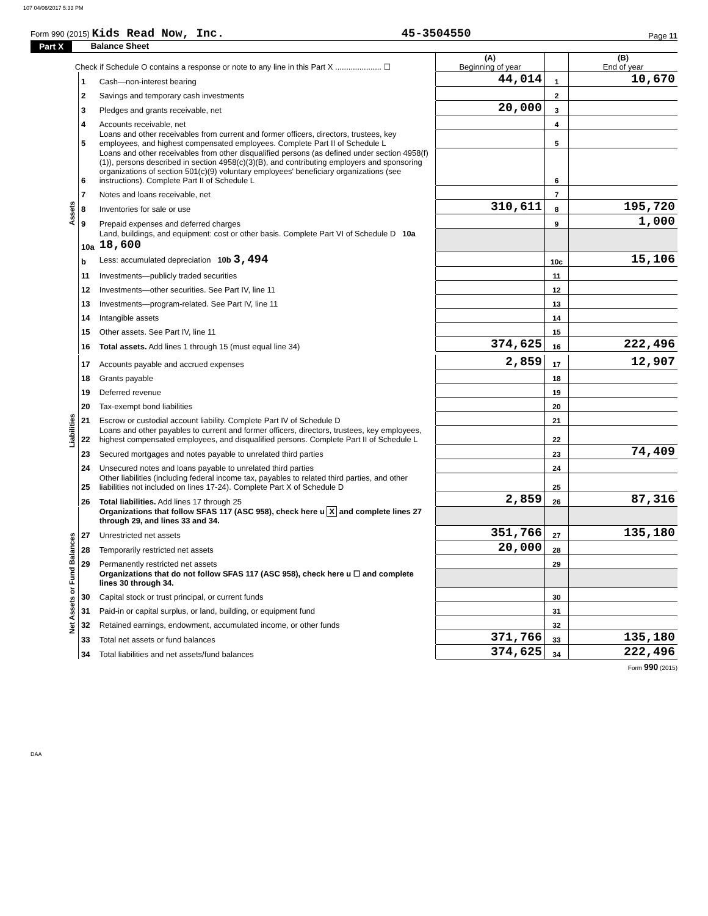107 04/06/2017 5:33 PM
Form 990 (2015) Kids Read Now, Inc. 45-3504550 Page 11
Part X Balance Sheet
| Check if Schedule O contains a response or note to any line in this Part X ..................... ☐ | | | (A) Beginning of year | | (B) End of year |
| Assets | 1 | Cash—non-interest bearing | 44,014 | 1 | 10,670 |
| | 2 | Savings and temporary cash investments | | 2 | |
| | 3 | Pledges and grants receivable, net | 20,000 | 3 | |
| | 4 | Accounts receivable, net | | 4 | |
| | 5 | Loans and other receivables from current and former officers, directors, trustees, key employees, and highest compensated employees. Complete Part II of Schedule L | | 5 | |
| | 6 | Loans and other receivables from other disqualified persons (as defined under section 4958(f)(1)), persons described in section 4958(c)(3)(B), and contributing employers and sponsoring organizations of section 501(c)(9) voluntary employees' beneficiary organizations (see instructions). Complete Part II of Schedule L | | 6 | |
| | 7 | Notes and loans receivable, net | | 7 | |
| | 8 | Inventories for sale or use | 310,611 | 8 | 195,720 |
| | 9 | Prepaid expenses and deferred charges | | 9 | 1,000 |
| | 10a | Land, buildings, and equipment: cost or other basis. Complete Part VI of Schedule D 10a 18,600 | | | |
| | b | Less: accumulated depreciation 10b 3,494 | | 10c | 15,106 |
| | 11 | Investments—publicly traded securities | | 11 | |
| | 12 | Investments—other securities. See Part IV, line 11 | | 12 | |
| | 13 | Investments—program-related. See Part IV, line 11 | | 13 | |
| | 14 | Intangible assets | | 14 | |
| | 15 | Other assets. See Part IV, line 11 | | 15 | |
| | 16 | Total assets. Add lines 1 through 15 (must equal line 34) | 374,625 | 16 | 222,496 |
| Liabilities | 17 | Accounts payable and accrued expenses | 2,859 | 17 | 12,907 |
| | 18 | Grants payable | | 18 | |
| | 19 | Deferred revenue | | 19 | |
| | 20 | Tax-exempt bond liabilities | | 20 | |
| | 21 | Escrow or custodial account liability. Complete Part IV of Schedule D | | 21 | |
| | 22 | Loans and other payables to current and former officers, directors, trustees, key employees, highest compensated employees, and disqualified persons. Complete Part II of Schedule L | | 22 | |
| | 23 | Secured mortgages and notes payable to unrelated third parties | | 23 | 74,409 |
| | 24 | Unsecured notes and loans payable to unrelated third parties | | 24 | |
| | 25 | Other liabilities (including federal income tax, payables to related third parties, and other liabilities not included on lines 17-24). Complete Part X of Schedule D | | 25 | |
| | 26 | Total liabilities. Add lines 17 through 25 | 2,859 | 26 | 87,316 |
| Net Assets or Fund Balances | | Organizations that follow SFAS 117 (ASC 958), check here u X and complete lines 27 through 29, and lines 33 and 34. | | | |
| | 27 | Unrestricted net assets | 351,766 | 27 | 135,180 |
| | 28 | Temporarily restricted net assets | 20,000 | 28 | |
| | 29 | Permanently restricted net assets | | 29 | |
| | | Organizations that do not follow SFAS 117 (ASC 958), check here u ☐ and complete lines 30 through 34. | | | |
| | 30 | Capital stock or trust principal, or current funds | | 30 | |
| | 31 | Paid-in or capital surplus, or land, building, or equipment fund | | 31 | |
| | 32 | Retained earnings, endowment, accumulated income, or other funds | | 32 | |
| | 33 | Total net assets or fund balances | 371,766 | 33 | 135,180 |
| | 34 | Total liabilities and net assets/fund balances | 374,625 | 34 | 222,496 |
Form 990 (2015)
DAA